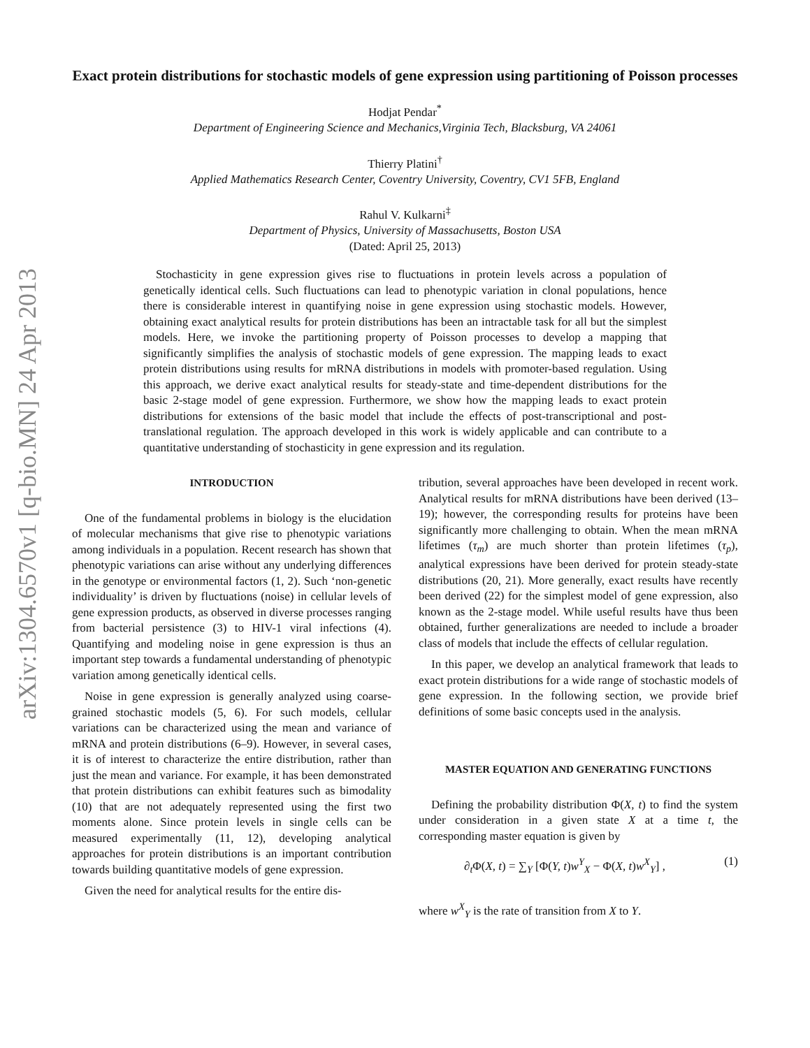arXiv:1304.6570v1 [q-bio.MN] 24 Apr 2013
Exact protein distributions for stochastic models of gene expression using partitioning of Poisson processes
Hodjat Pendar<sup>*</sup>
Department of Engineering Science and Mechanics,Virginia Tech, Blacksburg, VA 24061
Thierry Platini<sup>†</sup>
Applied Mathematics Research Center, Coventry University, Coventry, CV1 5FB, England
Rahul V. Kulkarni<sup>‡</sup>
Department of Physics, University of Massachusetts, Boston USA
(Dated: April 25, 2013)
Stochasticity in gene expression gives rise to fluctuations in protein levels across a population of genetically identical cells. Such fluctuations can lead to phenotypic variation in clonal populations, hence there is considerable interest in quantifying noise in gene expression using stochastic models. However, obtaining exact analytical results for protein distributions has been an intractable task for all but the simplest models. Here, we invoke the partitioning property of Poisson processes to develop a mapping that significantly simplifies the analysis of stochastic models of gene expression. The mapping leads to exact protein distributions using results for mRNA distributions in models with promoter-based regulation. Using this approach, we derive exact analytical results for steady-state and time-dependent distributions for the basic 2-stage model of gene expression. Furthermore, we show how the mapping leads to exact protein distributions for extensions of the basic model that include the effects of post-transcriptional and post-translational regulation. The approach developed in this work is widely applicable and can contribute to a quantitative understanding of stochasticity in gene expression and its regulation.
INTRODUCTION
One of the fundamental problems in biology is the elucidation of molecular mechanisms that give rise to phenotypic variations among individuals in a population. Recent research has shown that phenotypic variations can arise without any underlying differences in the genotype or environmental factors (1, 2). Such ‘non-genetic individuality’ is driven by fluctuations (noise) in cellular levels of gene expression products, as observed in diverse processes ranging from bacterial persistence (3) to HIV-1 viral infections (4). Quantifying and modeling noise in gene expression is thus an important step towards a fundamental understanding of phenotypic variation among genetically identical cells.
Noise in gene expression is generally analyzed using coarse-grained stochastic models (5, 6). For such models, cellular variations can be characterized using the mean and variance of mRNA and protein distributions (6–9). However, in several cases, it is of interest to characterize the entire distribution, rather than just the mean and variance. For example, it has been demonstrated that protein distributions can exhibit features such as bimodality (10) that are not adequately represented using the first two moments alone. Since protein levels in single cells can be measured experimentally (11, 12), developing analytical approaches for protein distributions is an important contribution towards building quantitative models of gene expression.
Given the need for analytical results for the entire dis-
tribution, several approaches have been developed in recent work. Analytical results for mRNA distributions have been derived (13–19); however, the corresponding results for proteins have been significantly more challenging to obtain. When the mean mRNA lifetimes (τ<sub>m</sub>) are much shorter than protein lifetimes (τ<sub>p</sub>), analytical expressions have been derived for protein steady-state distributions (20, 21). More generally, exact results have recently been derived (22) for the simplest model of gene expression, also known as the 2-stage model. While useful results have thus been obtained, further generalizations are needed to include a broader class of models that include the effects of cellular regulation.
In this paper, we develop an analytical framework that leads to exact protein distributions for a wide range of stochastic models of gene expression. In the following section, we provide brief definitions of some basic concepts used in the analysis.
MASTER EQUATION AND GENERATING FUNCTIONS
Defining the probability distribution Φ(X, t) to find the system under consideration in a given state X at a time t, the corresponding master equation is given by
∂<sub>t</sub>Φ(X, t) = ∑<sub>Y</sub> [Φ(Y, t)w<sup>Y</sup><sub>X</sub> − Φ(X, t)w<sup>X</sup><sub>Y</sub>] , (1)
where w<sup>X</sup><sub>Y</sub> is the rate of transition from X to Y.